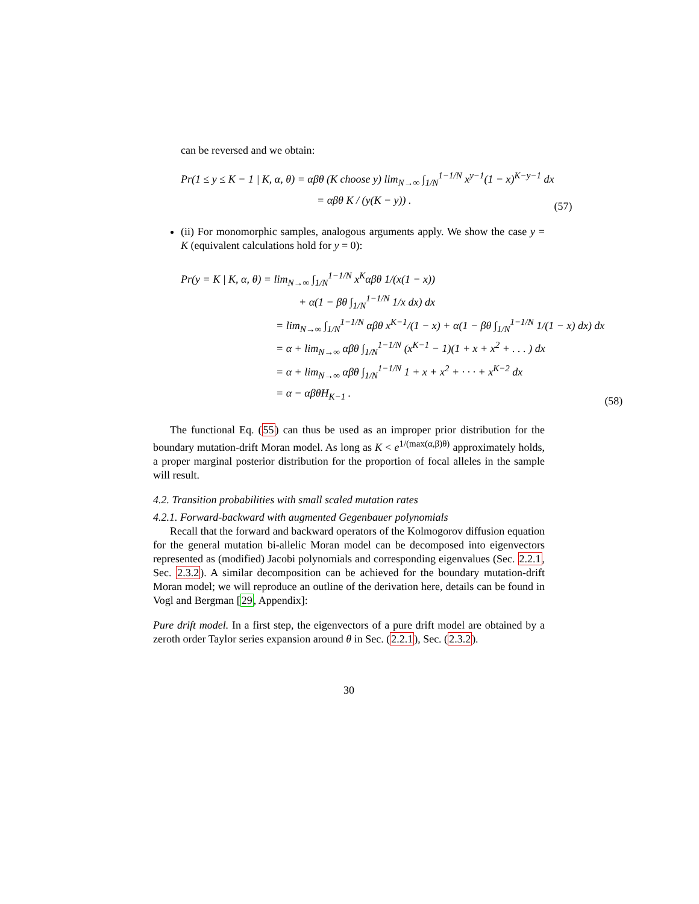can be reversed and we obtain:
Pr(1 ≤ y ≤ K − 1 | K, α, θ) = αβθ (K choose y) lim<sub>N→∞</sub> ∫<sub>1/N</sub><sup>1−1/N</sup> x<sup>y−1</sup>(1 − x)<sup>K−y−1</sup> dx
= αβθ K / (y(K − y)) .
(57)
(ii) For monomorphic samples, analogous arguments apply. We show the case y = K (equivalent calculations hold for y = 0):
Pr(y = K | K, α, θ) = lim<sub>N→∞</sub> ∫<sub>1/N</sub><sup>1−1/N</sup> x<sup>K</sup>αβθ 1/(x(1 − x))
+ α(1 − βθ ∫<sub>1/N</sub><sup>1−1/N</sup> 1/x dx) dx
= lim<sub>N→∞</sub> ∫<sub>1/N</sub><sup>1−1/N</sup> αβθ x<sup>K−1</sup>/(1 − x) + α(1 − βθ ∫<sub>1/N</sub><sup>1−1/N</sup> 1/(1 − x) dx) dx
= α + lim<sub>N→∞</sub> αβθ ∫<sub>1/N</sub><sup>1−1/N</sup> (x<sup>K−1</sup> − 1)(1 + x + x<sup>2</sup> + . . . ) dx
= α + lim<sub>N→∞</sub> αβθ ∫<sub>1/N</sub><sup>1−1/N</sup> 1 + x + x<sup>2</sup> + · · · + x<sup>K−2</sup> dx
= α − αβθH<sub>K−1</sub> .
(58)
The functional Eq. (55) can thus be used as an improper prior distribution for the boundary mutation-drift Moran model. As long as K < e<sup>1/(max(α,β)θ)</sup> approximately holds, a proper marginal posterior distribution for the proportion of focal alleles in the sample will result.
4.2. Transition probabilities with small scaled mutation rates
4.2.1. Forward-backward with augmented Gegenbauer polynomials
Recall that the forward and backward operators of the Kolmogorov diffusion equation for the general mutation bi-allelic Moran model can be decomposed into eigenvectors represented as (modified) Jacobi polynomials and corresponding eigenvalues (Sec. 2.2.1, Sec. 2.3.2). A similar decomposition can be achieved for the boundary mutation-drift Moran model; we will reproduce an outline of the derivation here, details can be found in Vogl and Bergman [29, Appendix]:
Pure drift model. In a first step, the eigenvectors of a pure drift model are obtained by a zeroth order Taylor series expansion around θ in Sec. (2.2.1), Sec. (2.3.2).
30